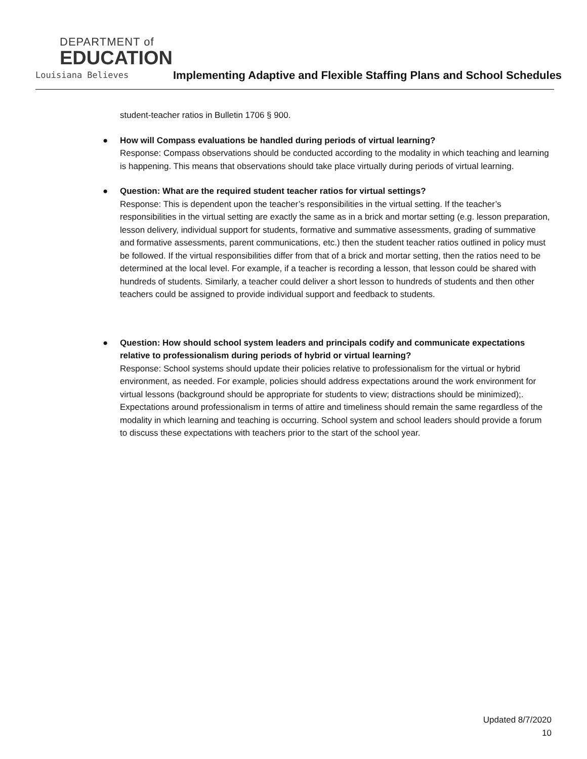DEPARTMENT of
EDUCATION
Louisiana Believes
Implementing Adaptive and Flexible Staffing Plans and School Schedules
student-teacher ratios in Bulletin 1706 § 900.
● How will Compass evaluations be handled during periods of virtual learning?
Response: Compass observations should be conducted according to the modality in which teaching and learning is happening. This means that observations should take place virtually during periods of virtual learning.
● Question: What are the required student teacher ratios for virtual settings?
Response: This is dependent upon the teacher’s responsibilities in the virtual setting. If the teacher’s responsibilities in the virtual setting are exactly the same as in a brick and mortar setting (e.g. lesson preparation, lesson delivery, individual support for students, formative and summative assessments, grading of summative and formative assessments, parent communications, etc.) then the student teacher ratios outlined in policy must be followed. If the virtual responsibilities differ from that of a brick and mortar setting, then the ratios need to be determined at the local level. For example, if a teacher is recording a lesson, that lesson could be shared with hundreds of students. Similarly, a teacher could deliver a short lesson to hundreds of students and then other teachers could be assigned to provide individual support and feedback to students.
● Question: How should school system leaders and principals codify and communicate expectations relative to professionalism during periods of hybrid or virtual learning?
Response: School systems should update their policies relative to professionalism for the virtual or hybrid environment, as needed. For example, policies should address expectations around the work environment for virtual lessons (background should be appropriate for students to view; distractions should be minimized);. Expectations around professionalism in terms of attire and timeliness should remain the same regardless of the modality in which learning and teaching is occurring. School system and school leaders should provide a forum to discuss these expectations with teachers prior to the start of the school year.
Updated 8/7/2020
10